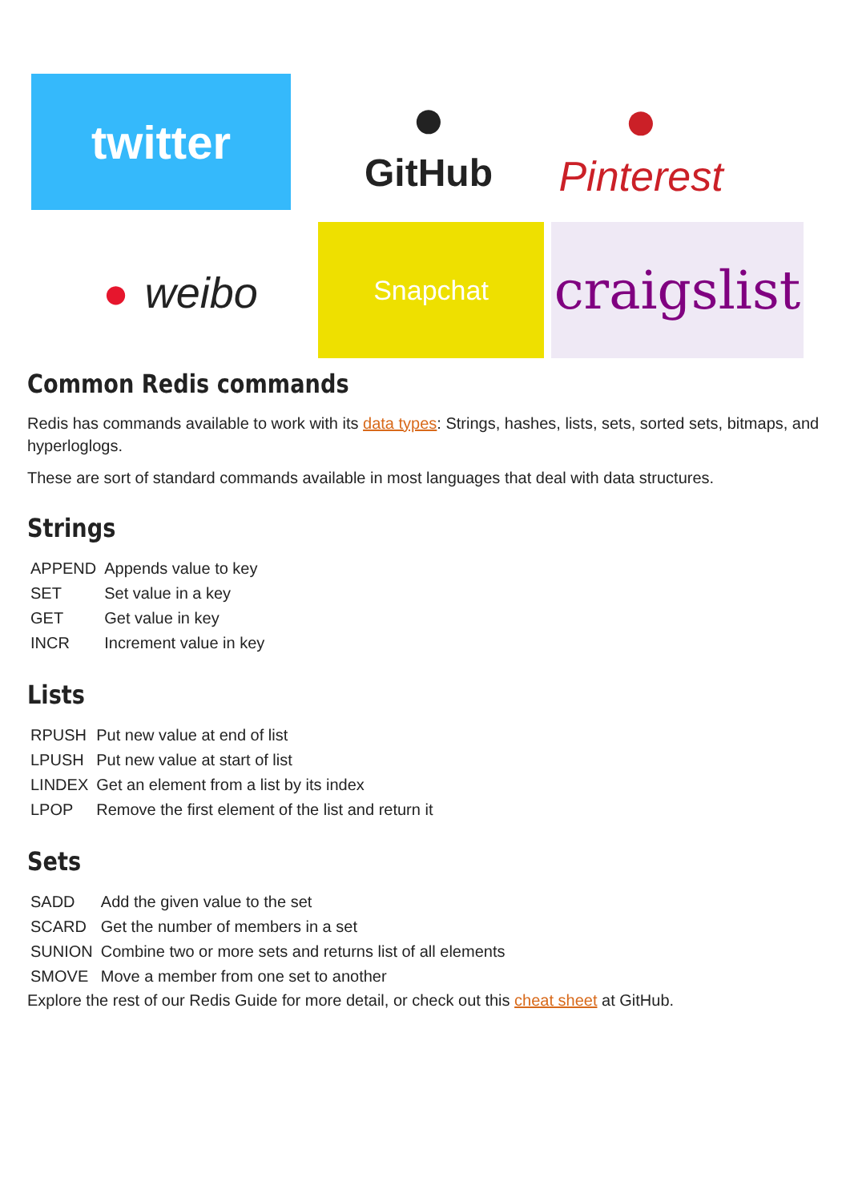twitter
●
GitHub
●
Pinterest
● weibo
Snapchat
craigslist
Common Redis commands
Redis has commands available to work with its data types: Strings, hashes, lists, sets, sorted sets, bitmaps, and hyperloglogs.
These are sort of standard commands available in most languages that deal with data structures.
Strings
| APPEND | Appends value to key |
| SET | Set value in a key |
| GET | Get value in key |
| INCR | Increment value in key |
Lists
| RPUSH | Put new value at end of list |
| LPUSH | Put new value at start of list |
| LINDEX | Get an element from a list by its index |
| LPOP | Remove the first element of the list and return it |
Sets
| SADD | Add the given value to the set |
| SCARD | Get the number of members in a set |
| SUNION | Combine two or more sets and returns list of all elements |
| SMOVE | Move a member from one set to another |
Explore the rest of our Redis Guide for more detail, or check out this cheat sheet at GitHub.